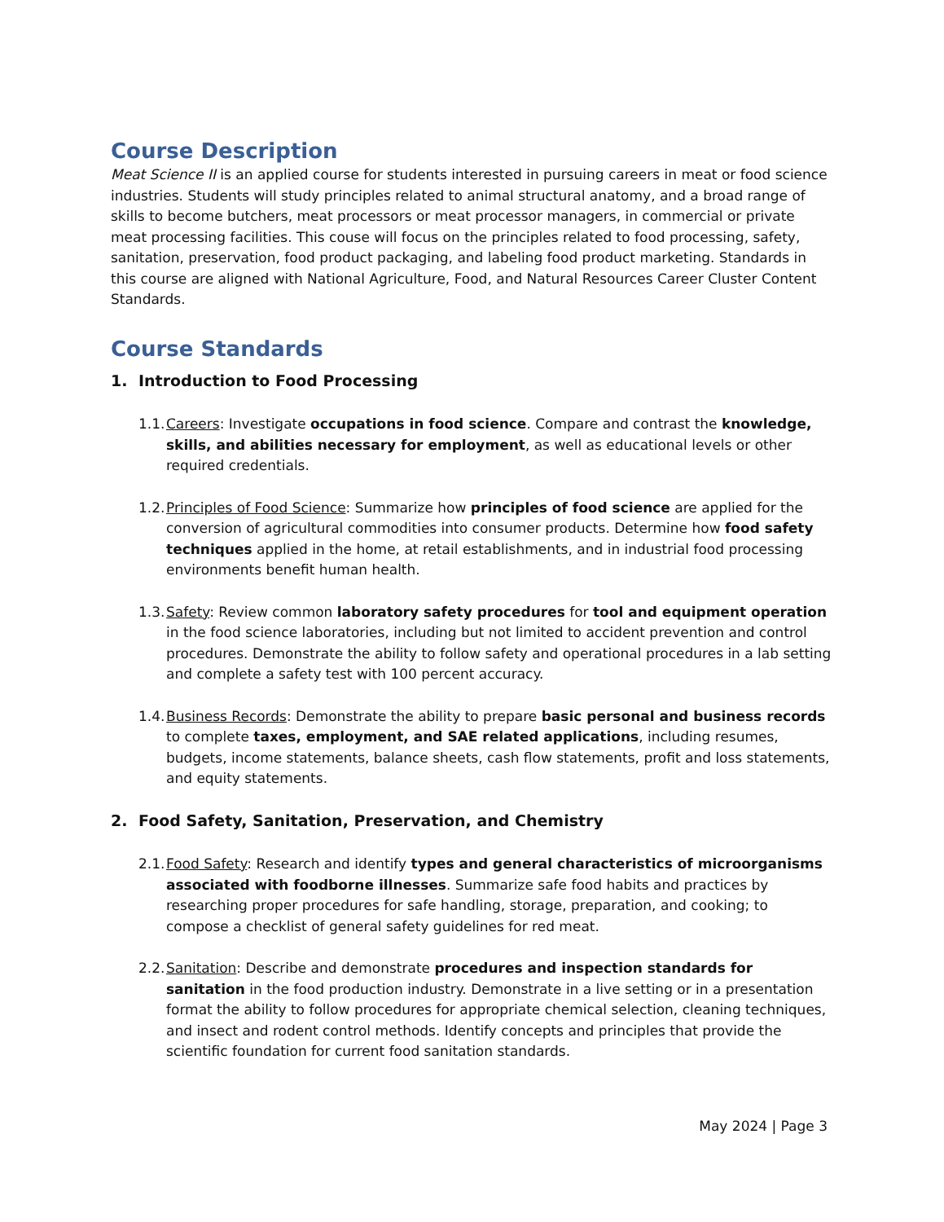Course Description
Meat Science II is an applied course for students interested in pursuing careers in meat or food science industries. Students will study principles related to animal structural anatomy, and a broad range of skills to become butchers, meat processors or meat processor managers, in commercial or private meat processing facilities. This couse will focus on the principles related to food processing, safety, sanitation, preservation, food product packaging, and labeling food product marketing. Standards in this course are aligned with National Agriculture, Food, and Natural Resources Career Cluster Content Standards.
Course Standards
1. Introduction to Food Processing
1.1.
Careers: Investigate occupations in food science. Compare and contrast the knowledge, skills, and abilities necessary for employment, as well as educational levels or other required credentials.
1.2.
Principles of Food Science: Summarize how principles of food science are applied for the conversion of agricultural commodities into consumer products. Determine how food safety techniques applied in the home, at retail establishments, and in industrial food processing environments benefit human health.
1.3.
Safety: Review common laboratory safety procedures for tool and equipment operation in the food science laboratories, including but not limited to accident prevention and control procedures. Demonstrate the ability to follow safety and operational procedures in a lab setting and complete a safety test with 100 percent accuracy.
1.4.
Business Records: Demonstrate the ability to prepare basic personal and business records to complete taxes, employment, and SAE related applications, including resumes, budgets, income statements, balance sheets, cash flow statements, profit and loss statements, and equity statements.
2. Food Safety, Sanitation, Preservation, and Chemistry
2.1.
Food Safety: Research and identify types and general characteristics of microorganisms associated with foodborne illnesses. Summarize safe food habits and practices by researching proper procedures for safe handling, storage, preparation, and cooking; to compose a checklist of general safety guidelines for red meat.
2.2.
Sanitation: Describe and demonstrate procedures and inspection standards for sanitation in the food production industry. Demonstrate in a live setting or in a presentation format the ability to follow procedures for appropriate chemical selection, cleaning techniques, and insect and rodent control methods. Identify concepts and principles that provide the scientific foundation for current food sanitation standards.
May 2024 | Page 3